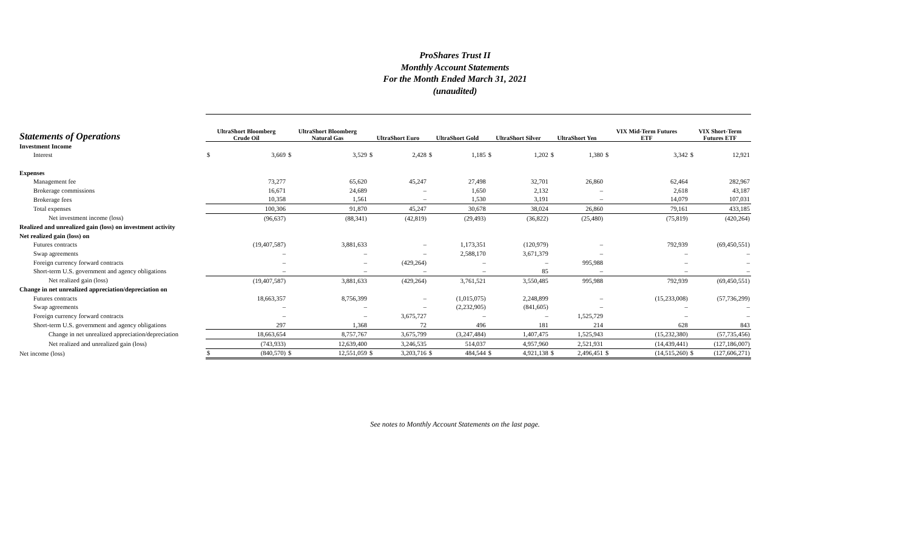ProShares Trust II
Monthly Account Statements
For the Month Ended March 31, 2021
(unaudited)
| Statements of Operations | UltraShort Bloomberg Crude Oil | | UltraShort Bloomberg Natural Gas | | UltraShort Euro | | UltraShort Gold | | UltraShort Silver | | UltraShort Yen | | VIX Mid-Term Futures ETF | | VIX Short-Term Futures ETF | |
| --- | --- | --- | --- | --- | --- | --- | --- | --- | --- | --- | --- | --- | --- | --- | --- | --- |
| Investment Income | | | | | | | | | | | | | | | | |
| Interest | $ | 3,669 | $ | 3,529 | $ | 2,428 | $ | 1,185 | $ | 1,202 | $ | 1,380 | $ | 3,342 | $ | 12,921 |
| Expenses | | | | | | | | | | | | | | | | |
| Management fee | | 73,277 | | 65,620 | | 45,247 | | 27,498 | | 32,701 | | 26,860 | | 62,464 | | 282,967 |
| Brokerage commissions | | 16,671 | | 24,689 | | – | | 1,650 | | 2,132 | | – | | 2,618 | | 43,187 |
| Brokerage fees | | 10,358 | | 1,561 | | – | | 1,530 | | 3,191 | | – | | 14,079 | | 107,031 |
| Total expenses | | 100,306 | | 91,870 | | 45,247 | | 30,678 | | 38,024 | | 26,860 | | 79,161 | | 433,185 |
| Net investment income (loss) | | (96,637) | | (88,341) | | (42,819) | | (29,493) | | (36,822) | | (25,480) | | (75,819) | | (420,264) |
| Realized and unrealized gain (loss) on investment activity | | | | | | | | | | | | | | | | |
| Net realized gain (loss) on | | | | | | | | | | | | | | | | |
| Futures contracts | | (19,407,587) | | 3,881,633 | | – | | 1,173,351 | | (120,979) | | – | | 792,939 | | (69,450,551) |
| Swap agreements | | – | | – | | – | | 2,588,170 | | 3,671,379 | | – | | – | | – |
| Foreign currency forward contracts | | – | | – | | (429,264) | | – | | – | | 995,988 | | – | | – |
| Short-term U.S. government and agency obligations | | – | | – | | – | | – | | 85 | | – | | – | | – |
| Net realized gain (loss) | | (19,407,587) | | 3,881,633 | | (429,264) | | 3,761,521 | | 3,550,485 | | 995,988 | | 792,939 | | (69,450,551) |
| Change in net unrealized appreciation/depreciation on | | | | | | | | | | | | | | | | |
| Futures contracts | | 18,663,357 | | 8,756,399 | | – | | (1,015,075) | | 2,248,899 | | – | | (15,233,008) | | (57,736,299) |
| Swap agreements | | – | | – | | – | | (2,232,905) | | (841,605) | | – | | – | | – |
| Foreign currency forward contracts | | – | | – | | 3,675,727 | | – | | – | | 1,525,729 | | – | | – |
| Short-term U.S. government and agency obligations | | 297 | | 1,368 | | 72 | | 496 | | 181 | | 214 | | 628 | | 843 |
| Change in net unrealized appreciation/depreciation | | 18,663,654 | | 8,757,767 | | 3,675,799 | | (3,247,484) | | 1,407,475 | | 1,525,943 | | (15,232,380) | | (57,735,456) |
| Net realized and unrealized gain (loss) | | (743,933) | | 12,639,400 | | 3,246,535 | | 514,037 | | 4,957,960 | | 2,521,931 | | (14,439,441) | | (127,186,007) |
| Net income (loss) | $ | (840,570) | $ | 12,551,059 | $ | 3,203,716 | $ | 484,544 | $ | 4,921,138 | $ | 2,496,451 | $ | (14,515,260) | $ | (127,606,271) |
See notes to Monthly Account Statements on the last page.